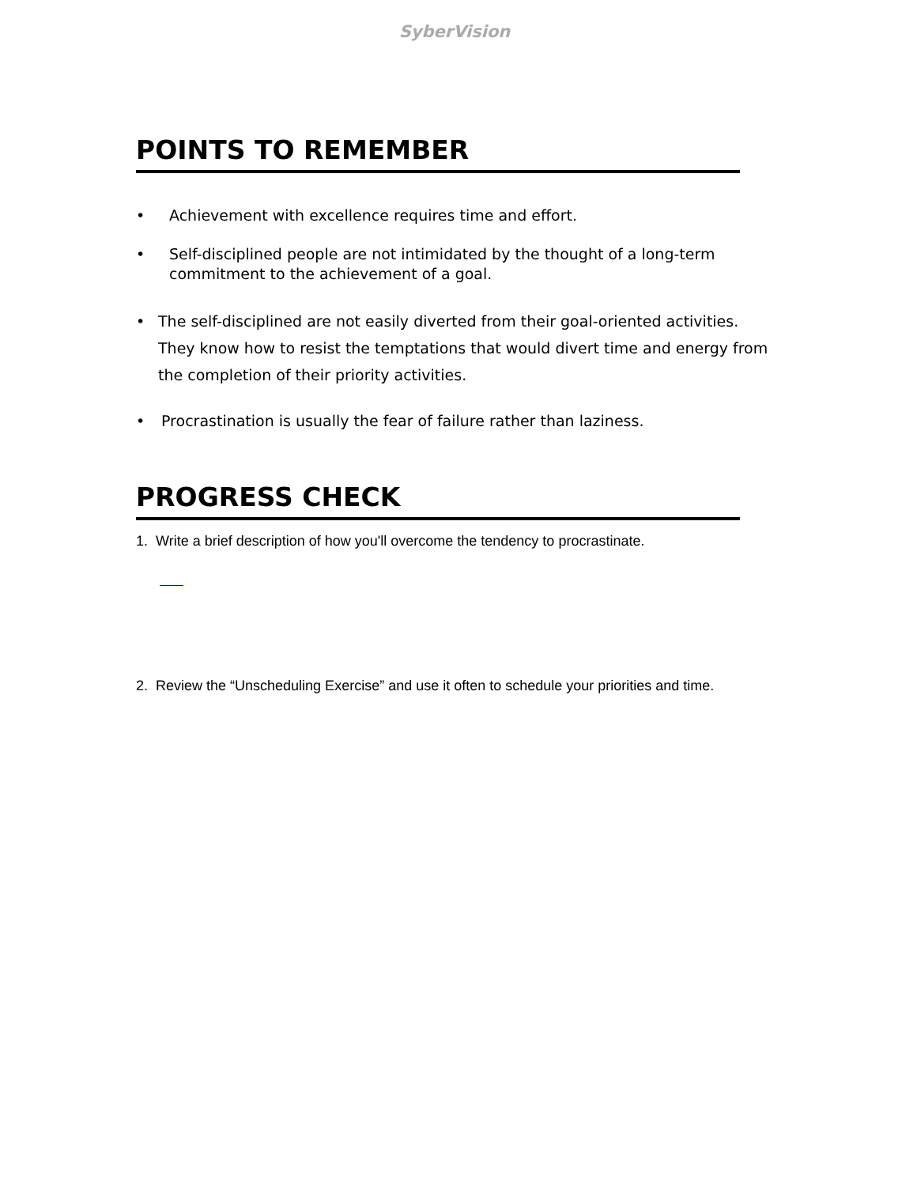SyberVision
POINTS TO REMEMBER
• Achievement with excellence requires time and effort.
• Self-disciplined people are not intimidated by the thought of a long-term commitment to the achievement of a goal.
• The self-disciplined are not easily diverted from their goal-oriented activities. They know how to resist the temptations that would divert time and energy from the completion of their priority activities.
• Procrastination is usually the fear of failure rather than laziness.
PROGRESS CHECK
1. Write a brief description of how you'll overcome the tendency to procrastinate.
2. Review the “Unscheduling Exercise” and use it often to schedule your priorities and time.